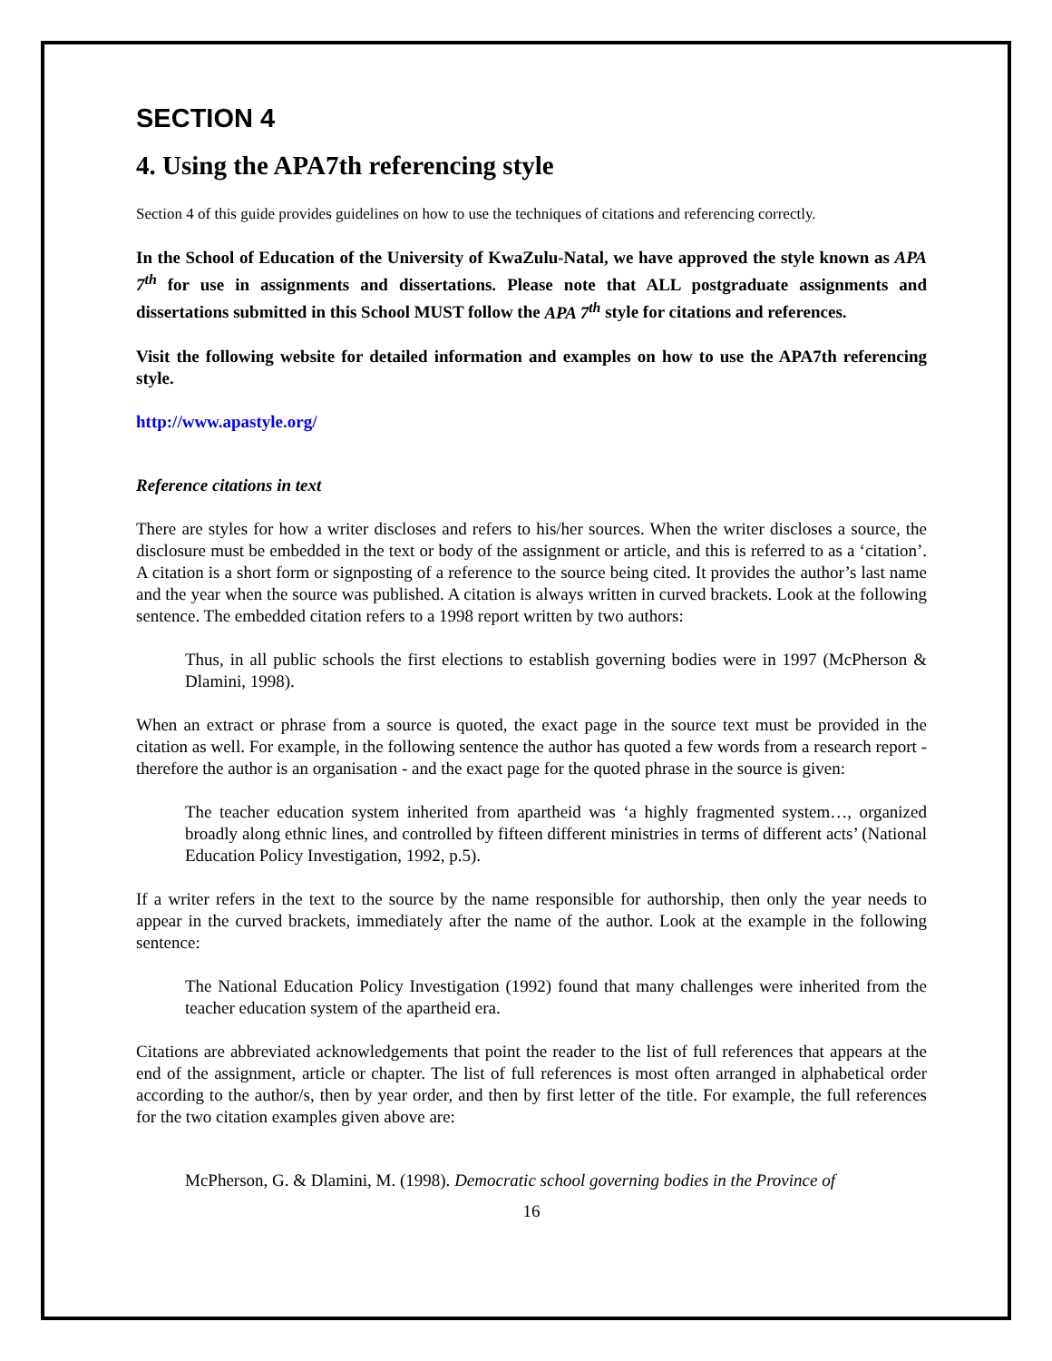SECTION 4
4. Using the APA7th referencing style
Section 4 of this guide provides guidelines on how to use the techniques of citations and referencing correctly.
In the School of Education of the University of KwaZulu-Natal, we have approved the style known as APA 7<sup>th</sup> for use in assignments and dissertations. Please note that ALL postgraduate assignments and dissertations submitted in this School MUST follow the APA 7<sup>th</sup> style for citations and references.
Visit the following website for detailed information and examples on how to use the APA7th referencing style.
http://www.apastyle.org/
Reference citations in text
There are styles for how a writer discloses and refers to his/her sources. When the writer discloses a source, the disclosure must be embedded in the text or body of the assignment or article, and this is referred to as a ‘citation’. A citation is a short form or signposting of a reference to the source being cited. It provides the author’s last name and the year when the source was published. A citation is always written in curved brackets. Look at the following sentence. The embedded citation refers to a 1998 report written by two authors:
Thus, in all public schools the first elections to establish governing bodies were in 1997 (McPherson & Dlamini, 1998).
When an extract or phrase from a source is quoted, the exact page in the source text must be provided in the citation as well. For example, in the following sentence the author has quoted a few words from a research report - therefore the author is an organisation - and the exact page for the quoted phrase in the source is given:
The teacher education system inherited from apartheid was ‘a highly fragmented system…, organized broadly along ethnic lines, and controlled by fifteen different ministries in terms of different acts’ (National Education Policy Investigation, 1992, p.5).
If a writer refers in the text to the source by the name responsible for authorship, then only the year needs to appear in the curved brackets, immediately after the name of the author. Look at the example in the following sentence:
The National Education Policy Investigation (1992) found that many challenges were inherited from the teacher education system of the apartheid era.
Citations are abbreviated acknowledgements that point the reader to the list of full references that appears at the end of the assignment, article or chapter. The list of full references is most often arranged in alphabetical order according to the author/s, then by year order, and then by first letter of the title. For example, the full references for the two citation examples given above are:
McPherson, G. & Dlamini, M. (1998). Democratic school governing bodies in the Province of
16